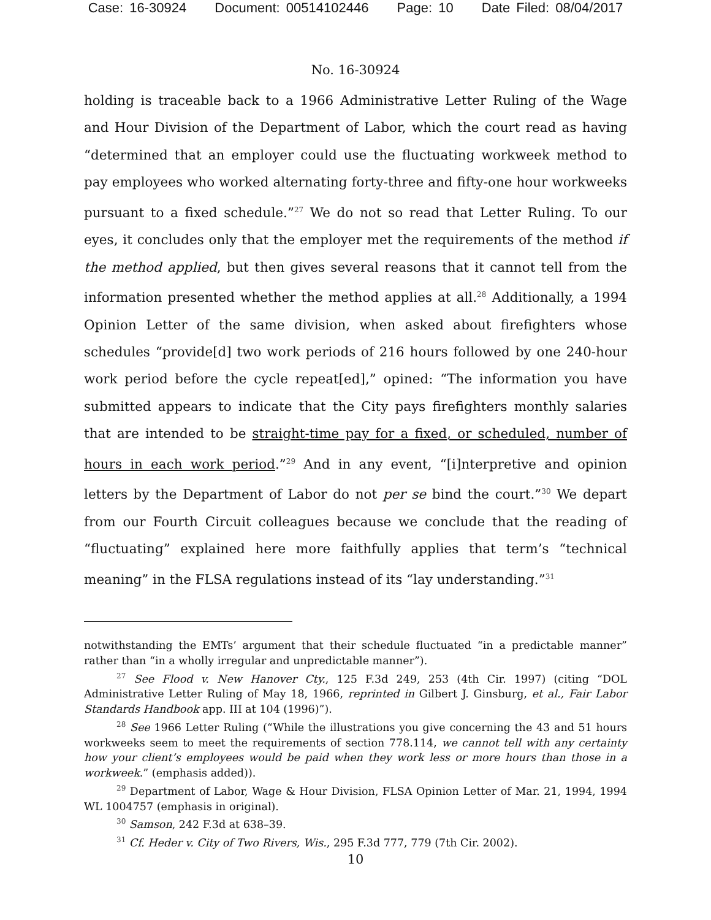Case: 16-30924 Document: 00514102446 Page: 10 Date Filed: 08/04/2017
No. 16-30924
holding is traceable back to a 1966 Administrative Letter Ruling of the Wage and Hour Division of the Department of Labor, which the court read as having “determined that an employer could use the fluctuating workweek method to pay employees who worked alternating forty-three and fifty-one hour workweeks pursuant to a fixed schedule.”<sup>27</sup> We do not so read that Letter Ruling. To our eyes, it concludes only that the employer met the requirements of the method if the method applied, but then gives several reasons that it cannot tell from the information presented whether the method applies at all.<sup>28</sup> Additionally, a 1994 Opinion Letter of the same division, when asked about firefighters whose schedules “provide[d] two work periods of 216 hours followed by one 240-hour work period before the cycle repeat[ed],” opined: “The information you have submitted appears to indicate that the City pays firefighters monthly salaries that are intended to be straight-time pay for a fixed, or scheduled, number of hours in each work period.”<sup>29</sup> And in any event, “[i]nterpretive and opinion letters by the Department of Labor do not per se bind the court.”<sup>30</sup> We depart from our Fourth Circuit colleagues because we conclude that the reading of “fluctuating” explained here more faithfully applies that term’s “technical meaning” in the FLSA regulations instead of its “lay understanding.”<sup>31</sup>
notwithstanding the EMTs’ argument that their schedule fluctuated “in a predictable manner” rather than “in a wholly irregular and unpredictable manner”).
<sup>27</sup> See Flood v. New Hanover Cty., 125 F.3d 249, 253 (4th Cir. 1997) (citing “DOL Administrative Letter Ruling of May 18, 1966, reprinted in Gilbert J. Ginsburg, et al., Fair Labor Standards Handbook app. III at 104 (1996)”).
<sup>28</sup> See 1966 Letter Ruling (“While the illustrations you give concerning the 43 and 51 hours workweeks seem to meet the requirements of section 778.114, we cannot tell with any certainty how your client’s employees would be paid when they work less or more hours than those in a workweek.” (emphasis added)).
<sup>29</sup> Department of Labor, Wage & Hour Division, FLSA Opinion Letter of Mar. 21, 1994, 1994 WL 1004757 (emphasis in original).
<sup>30</sup> Samson, 242 F.3d at 638–39.
<sup>31</sup> Cf. Heder v. City of Two Rivers, Wis., 295 F.3d 777, 779 (7th Cir. 2002).
10